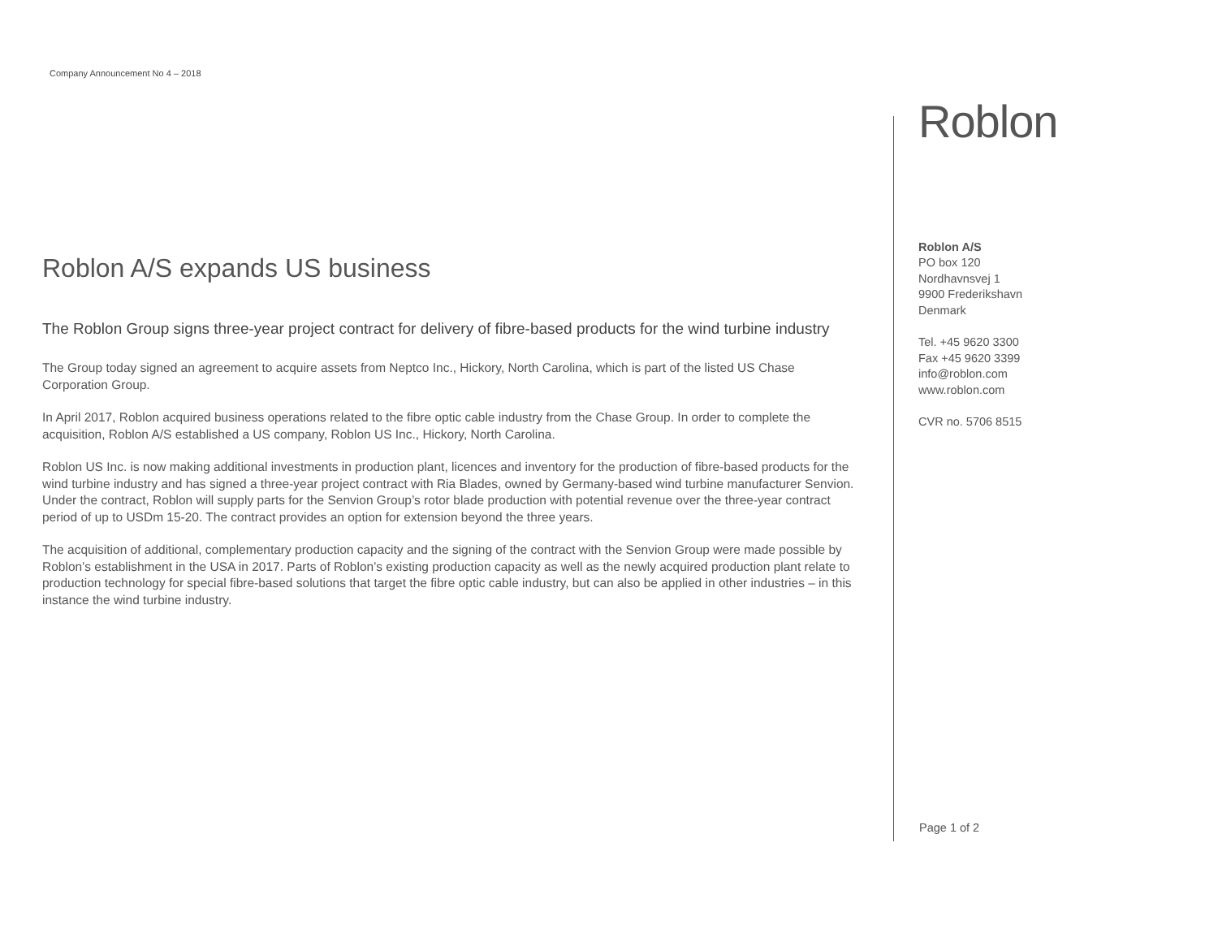Company Announcement No 4 – 2018
Roblon A/S expands US business
The Roblon Group signs three-year project contract for delivery of fibre-based products for the wind turbine industry
The Group today signed an agreement to acquire assets from Neptco Inc., Hickory, North Carolina, which is part of the listed US Chase Corporation Group.
In April 2017, Roblon acquired business operations related to the fibre optic cable industry from the Chase Group. In order to complete the acquisition, Roblon A/S established a US company, Roblon US Inc., Hickory, North Carolina.
Roblon US Inc. is now making additional investments in production plant, licences and inventory for the production of fibre-based products for the wind turbine industry and has signed a three-year project contract with Ria Blades, owned by Germany-based wind turbine manufacturer Senvion. Under the contract, Roblon will supply parts for the Senvion Group’s rotor blade production with potential revenue over the three-year contract period of up to USDm 15-20. The contract provides an option for extension beyond the three years.
The acquisition of additional, complementary production capacity and the signing of the contract with the Senvion Group were made possible by Roblon’s establishment in the USA in 2017. Parts of Roblon’s existing production capacity as well as the newly acquired production plant relate to production technology for special fibre-based solutions that target the fibre optic cable industry, but can also be applied in other industries – in this instance the wind turbine industry.
Roblon
Roblon A/S
PO box 120
Nordhavnsvej 1
9900 Frederikshavn
Denmark
Tel. +45 9620 3300
Fax +45 9620 3399
info@roblon.com
www.roblon.com
CVR no. 5706 8515
Page 1 of 2